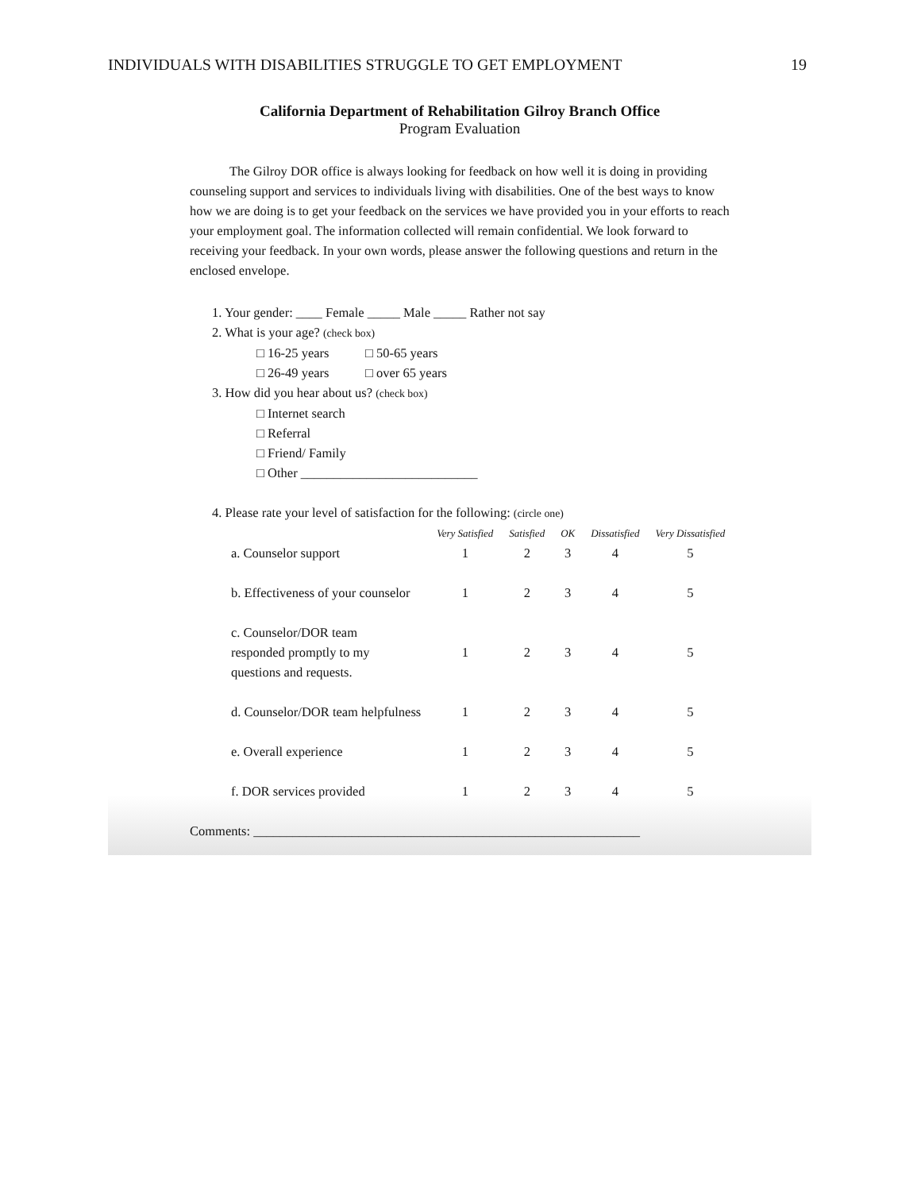INDIVIDUALS WITH DISABILITIES STRUGGLE TO GET EMPLOYMENT 19
California Department of Rehabilitation Gilroy Branch Office
Program Evaluation
The Gilroy DOR office is always looking for feedback on how well it is doing in providing counseling support and services to individuals living with disabilities. One of the best ways to know how we are doing is to get your feedback on the services we have provided you in your efforts to reach your employment goal. The information collected will remain confidential. We look forward to receiving your feedback. In your own words, please answer the following questions and return in the enclosed envelope.
1. Your gender: ____ Female _____ Male _____ Rather not say
2. What is your age? (check box)
□ 16-25 years □ 50-65 years
□ 26-49 years □ over 65 years
3. How did you hear about us? (check box)
□ Internet search
□ Referral
□ Friend/ Family
□ Other ___________________________
4. Please rate your level of satisfaction for the following: (circle one)
| | Very Satisfied | Satisfied | OK | Dissatisfied | Very Dissatisfied |
| --- | --- | --- | --- | --- | --- |
| a. Counselor support | 1 | 2 | 3 | 4 | 5 |
| b. Effectiveness of your counselor | 1 | 2 | 3 | 4 | 5 |
| c. Counselor/DOR team responded promptly to my questions and requests. | 1 | 2 | 3 | 4 | 5 |
| d. Counselor/DOR team helpfulness | 1 | 2 | 3 | 4 | 5 |
| e. Overall experience | 1 | 2 | 3 | 4 | 5 |
| f. DOR services provided | 1 | 2 | 3 | 4 | 5 |
Comments: ___________________________________________________________